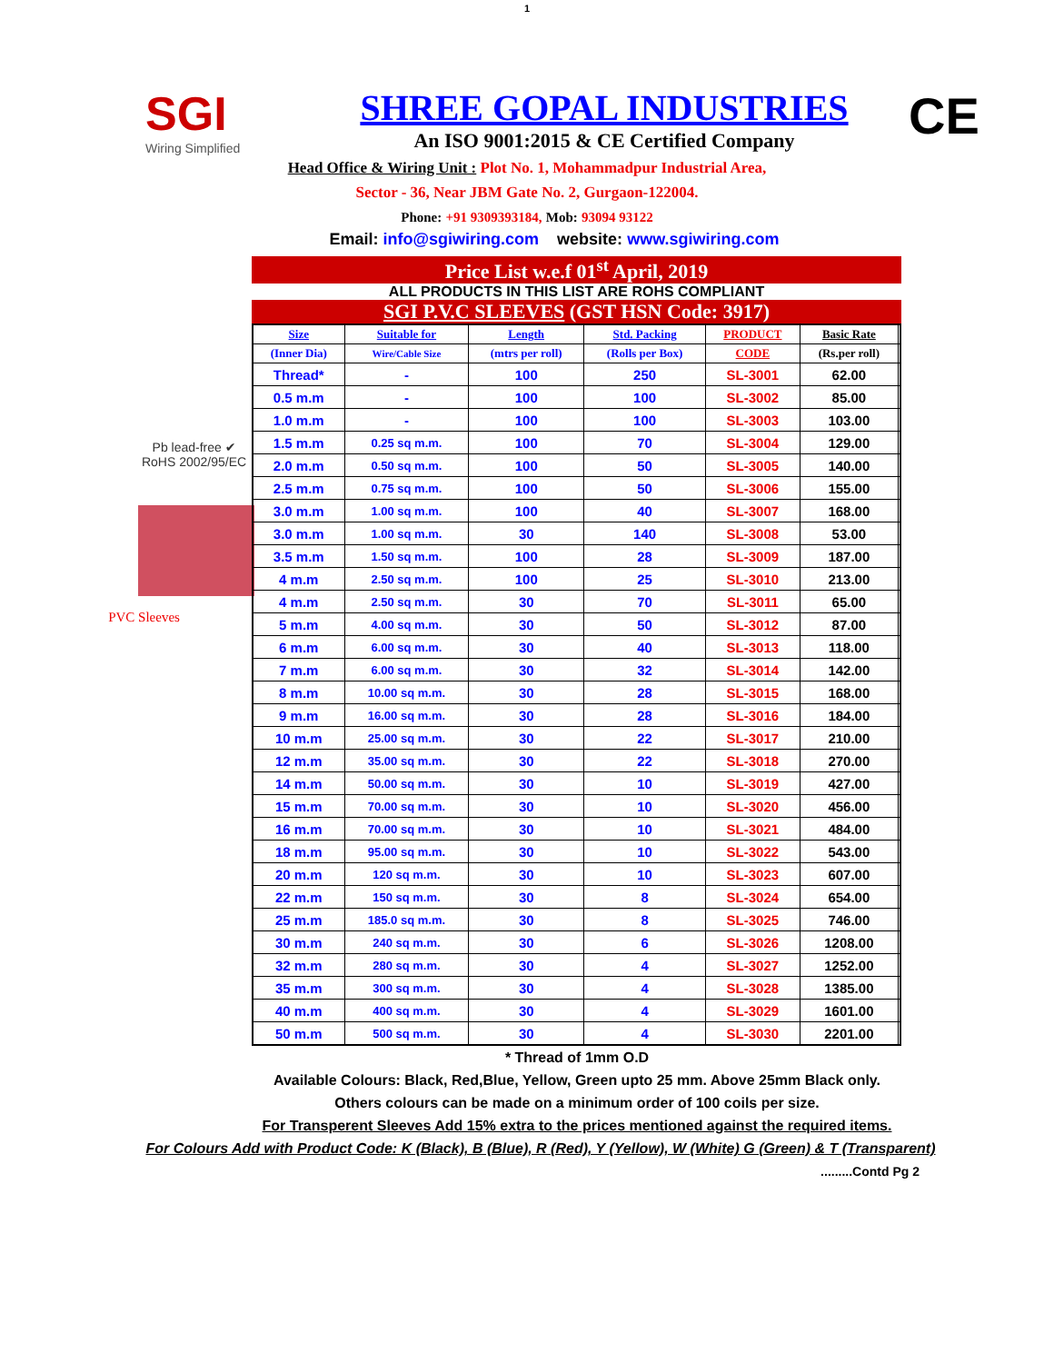1
SGI
Wiring Simplified
SHREE GOPAL INDUSTRIES
An ISO 9001:2015 & CE Certified Company
CE
Head Office & Wiring Unit : Plot No. 1, Mohammadpur Industrial Area,
Sector - 36, Near JBM Gate No. 2, Gurgaon-122004.
Phone: +91 9309393184, Mob: 93094 93122
Email: info@sgiwiring.com website: www.sgiwiring.com
Pb lead-free ✔ RoHS 2002/95/EC
PVC Sleeves
Price List w.e.f 01<sup>st</sup> April, 2019
ALL PRODUCTS IN THIS LIST ARE ROHS COMPLIANT
SGI P.V.C SLEEVES (GST HSN Code: 3917)
| Size | Suitable for | Length | Std. Packing | PRODUCT | Basic Rate | |
| --- | --- | --- | --- | --- | --- | --- |
| (Inner Dia) | Wire/Cable Size | (mtrs per roll) | (Rolls per Box) | CODE | (Rs.per roll) | |
| Thread* | - | 100 | 250 | SL-3001 | 62.00 | |
| 0.5 m.m | - | 100 | 100 | SL-3002 | 85.00 | |
| 1.0 m.m | - | 100 | 100 | SL-3003 | 103.00 | |
| 1.5 m.m | 0.25 sq m.m. | 100 | 70 | SL-3004 | 129.00 | |
| 2.0 m.m | 0.50 sq m.m. | 100 | 50 | SL-3005 | 140.00 | |
| 2.5 m.m | 0.75 sq m.m. | 100 | 50 | SL-3006 | 155.00 | |
| 3.0 m.m | 1.00 sq m.m. | 100 | 40 | SL-3007 | 168.00 | |
| 3.0 m.m | 1.00 sq m.m. | 30 | 140 | SL-3008 | 53.00 | |
| 3.5 m.m | 1.50 sq m.m. | 100 | 28 | SL-3009 | 187.00 | |
| 4 m.m | 2.50 sq m.m. | 100 | 25 | SL-3010 | 213.00 | |
| 4 m.m | 2.50 sq m.m. | 30 | 70 | SL-3011 | 65.00 | |
| 5 m.m | 4.00 sq m.m. | 30 | 50 | SL-3012 | 87.00 | |
| 6 m.m | 6.00 sq m.m. | 30 | 40 | SL-3013 | 118.00 | |
| 7 m.m | 6.00 sq m.m. | 30 | 32 | SL-3014 | 142.00 | |
| 8 m.m | 10.00 sq m.m. | 30 | 28 | SL-3015 | 168.00 | |
| 9 m.m | 16.00 sq m.m. | 30 | 28 | SL-3016 | 184.00 | |
| 10 m.m | 25.00 sq m.m. | 30 | 22 | SL-3017 | 210.00 | |
| 12 m.m | 35.00 sq m.m. | 30 | 22 | SL-3018 | 270.00 | |
| 14 m.m | 50.00 sq m.m. | 30 | 10 | SL-3019 | 427.00 | |
| 15 m.m | 70.00 sq m.m. | 30 | 10 | SL-3020 | 456.00 | |
| 16 m.m | 70.00 sq m.m. | 30 | 10 | SL-3021 | 484.00 | |
| 18 m.m | 95.00 sq m.m. | 30 | 10 | SL-3022 | 543.00 | |
| 20 m.m | 120 sq m.m. | 30 | 10 | SL-3023 | 607.00 | |
| 22 m.m | 150 sq m.m. | 30 | 8 | SL-3024 | 654.00 | |
| 25 m.m | 185.0 sq m.m. | 30 | 8 | SL-3025 | 746.00 | |
| 30 m.m | 240 sq m.m. | 30 | 6 | SL-3026 | 1208.00 | |
| 32 m.m | 280 sq m.m. | 30 | 4 | SL-3027 | 1252.00 | |
| 35 m.m | 300 sq m.m. | 30 | 4 | SL-3028 | 1385.00 | |
| 40 m.m | 400 sq m.m. | 30 | 4 | SL-3029 | 1601.00 | |
| 50 m.m | 500 sq m.m. | 30 | 4 | SL-3030 | 2201.00 | |
* Thread of 1mm O.D
Available Colours: Black, Red,Blue, Yellow, Green upto 25 mm. Above 25mm Black only.
Others colours can be made on a minimum order of 100 coils per size.
For Transperent Sleeves Add 15% extra to the prices mentioned against the required items.
For Colours Add with Product Code: K (Black), B (Blue), R (Red), Y (Yellow), W (White) G (Green) & T (Transparent)
.........Contd Pg 2